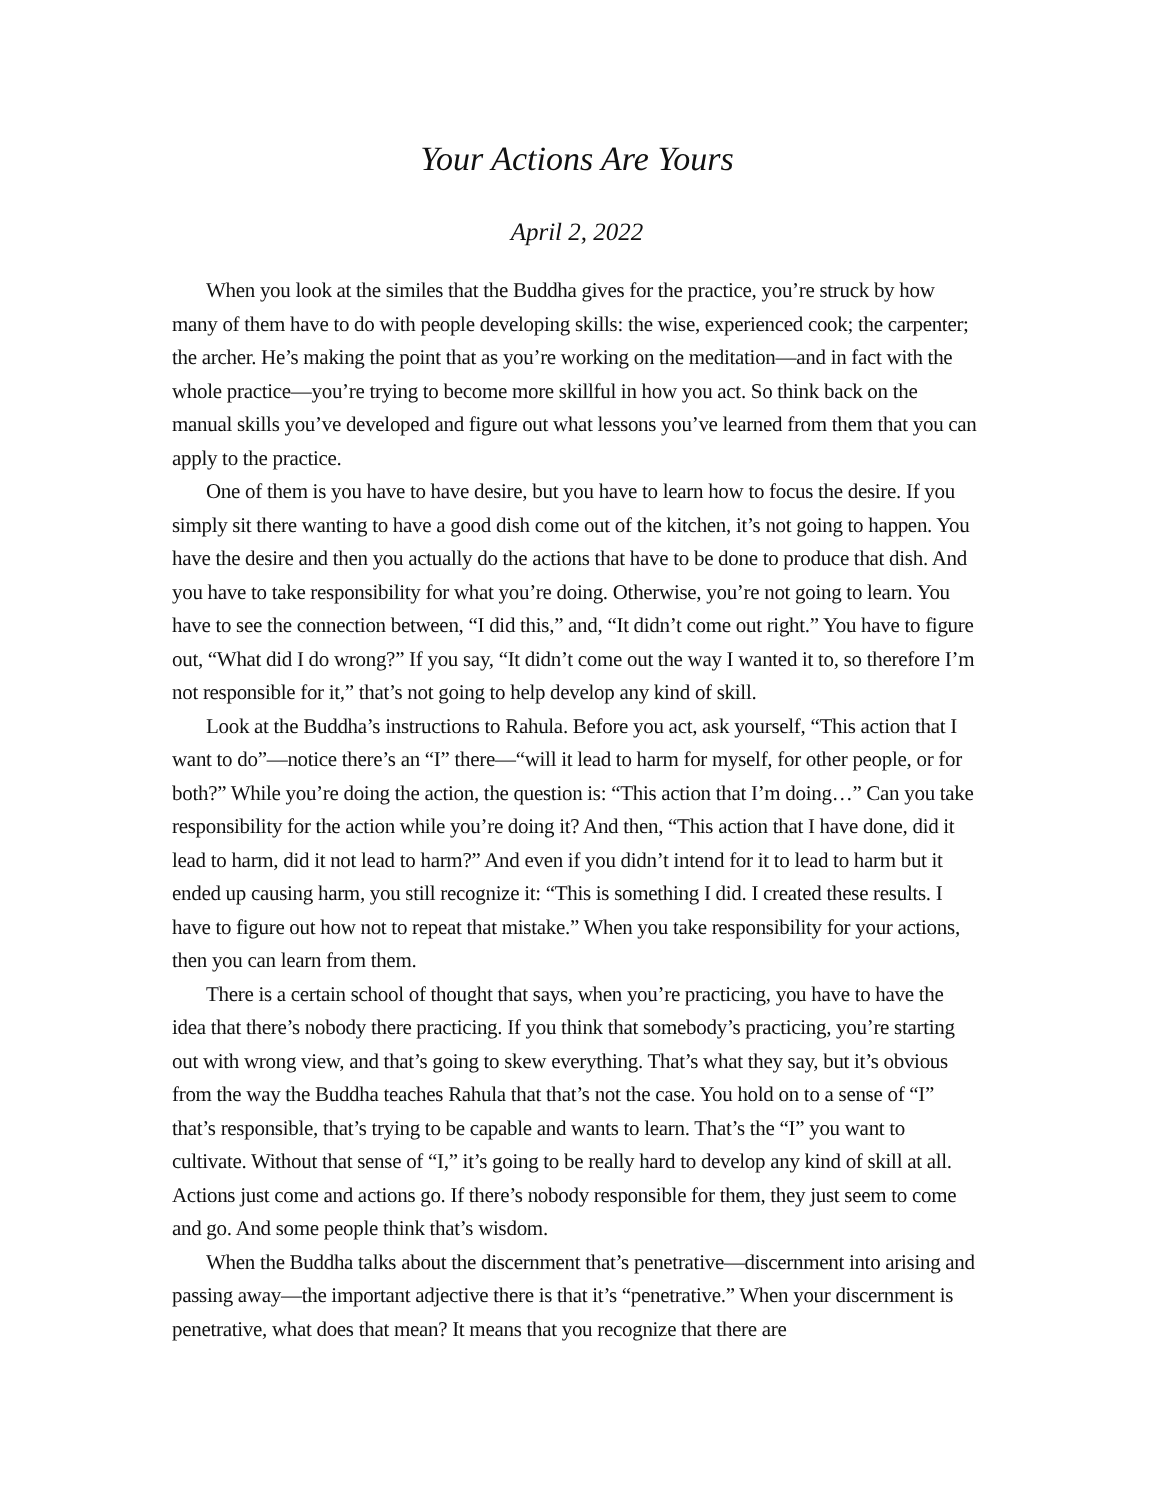Your Actions Are Yours
April 2, 2022
When you look at the similes that the Buddha gives for the practice, you’re struck by how many of them have to do with people developing skills: the wise, experienced cook; the carpenter; the archer. He’s making the point that as you’re working on the meditation—and in fact with the whole practice—you’re trying to become more skillful in how you act. So think back on the manual skills you’ve developed and figure out what lessons you’ve learned from them that you can apply to the practice.
One of them is you have to have desire, but you have to learn how to focus the desire. If you simply sit there wanting to have a good dish come out of the kitchen, it’s not going to happen. You have the desire and then you actually do the actions that have to be done to produce that dish. And you have to take responsibility for what you’re doing. Otherwise, you’re not going to learn. You have to see the connection between, “I did this,” and, “It didn’t come out right.” You have to figure out, “What did I do wrong?” If you say, “It didn’t come out the way I wanted it to, so therefore I’m not responsible for it,” that’s not going to help develop any kind of skill.
Look at the Buddha’s instructions to Rahula. Before you act, ask yourself, “This action that I want to do”—notice there’s an “I” there—“will it lead to harm for myself, for other people, or for both?” While you’re doing the action, the question is: “This action that I’m doing…” Can you take responsibility for the action while you’re doing it? And then, “This action that I have done, did it lead to harm, did it not lead to harm?” And even if you didn’t intend for it to lead to harm but it ended up causing harm, you still recognize it: “This is something I did. I created these results. I have to figure out how not to repeat that mistake.” When you take responsibility for your actions, then you can learn from them.
There is a certain school of thought that says, when you’re practicing, you have to have the idea that there’s nobody there practicing. If you think that somebody’s practicing, you’re starting out with wrong view, and that’s going to skew everything. That’s what they say, but it’s obvious from the way the Buddha teaches Rahula that that’s not the case. You hold on to a sense of “I” that’s responsible, that’s trying to be capable and wants to learn. That’s the “I” you want to cultivate. Without that sense of “I,” it’s going to be really hard to develop any kind of skill at all. Actions just come and actions go. If there’s nobody responsible for them, they just seem to come and go. And some people think that’s wisdom.
When the Buddha talks about the discernment that’s penetrative—discernment into arising and passing away—the important adjective there is that it’s “penetrative.” When your discernment is penetrative, what does that mean? It means that you recognize that there are